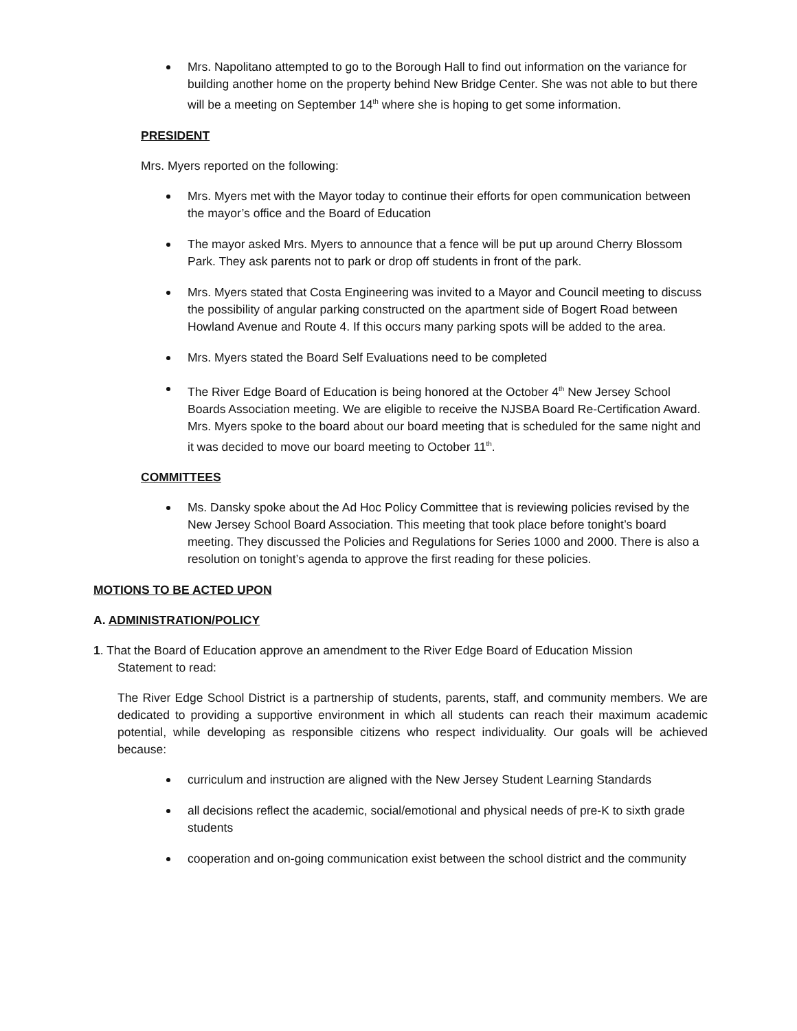Mrs. Napolitano attempted to go to the Borough Hall to find out information on the variance for building another home on the property behind New Bridge Center. She was not able to but there will be a meeting on September 14<sup>th</sup> where she is hoping to get some information.
PRESIDENT
Mrs. Myers reported on the following:
Mrs. Myers met with the Mayor today to continue their efforts for open communication between the mayor’s office and the Board of Education
The mayor asked Mrs. Myers to announce that a fence will be put up around Cherry Blossom Park. They ask parents not to park or drop off students in front of the park.
Mrs. Myers stated that Costa Engineering was invited to a Mayor and Council meeting to discuss the possibility of angular parking constructed on the apartment side of Bogert Road between Howland Avenue and Route 4. If this occurs many parking spots will be added to the area.
Mrs. Myers stated the Board Self Evaluations need to be completed
The River Edge Board of Education is being honored at the October 4<sup>th</sup> New Jersey School Boards Association meeting. We are eligible to receive the NJSBA Board Re-Certification Award. Mrs. Myers spoke to the board about our board meeting that is scheduled for the same night and it was decided to move our board meeting to October 11<sup>th</sup>.
COMMITTEES
Ms. Dansky spoke about the Ad Hoc Policy Committee that is reviewing policies revised by the New Jersey School Board Association. This meeting that took place before tonight’s board meeting. They discussed the Policies and Regulations for Series 1000 and 2000. There is also a resolution on tonight’s agenda to approve the first reading for these policies.
MOTIONS TO BE ACTED UPON
A. ADMINISTRATION/POLICY
1. That the Board of Education approve an amendment to the River Edge Board of Education Mission
Statement to read:
The River Edge School District is a partnership of students, parents, staff, and community members. We are dedicated to providing a supportive environment in which all students can reach their maximum academic potential, while developing as responsible citizens who respect individuality. Our goals will be achieved because:
curriculum and instruction are aligned with the New Jersey Student Learning Standards
all decisions reflect the academic, social/emotional and physical needs of pre-K to sixth grade students
cooperation and on-going communication exist between the school district and the community